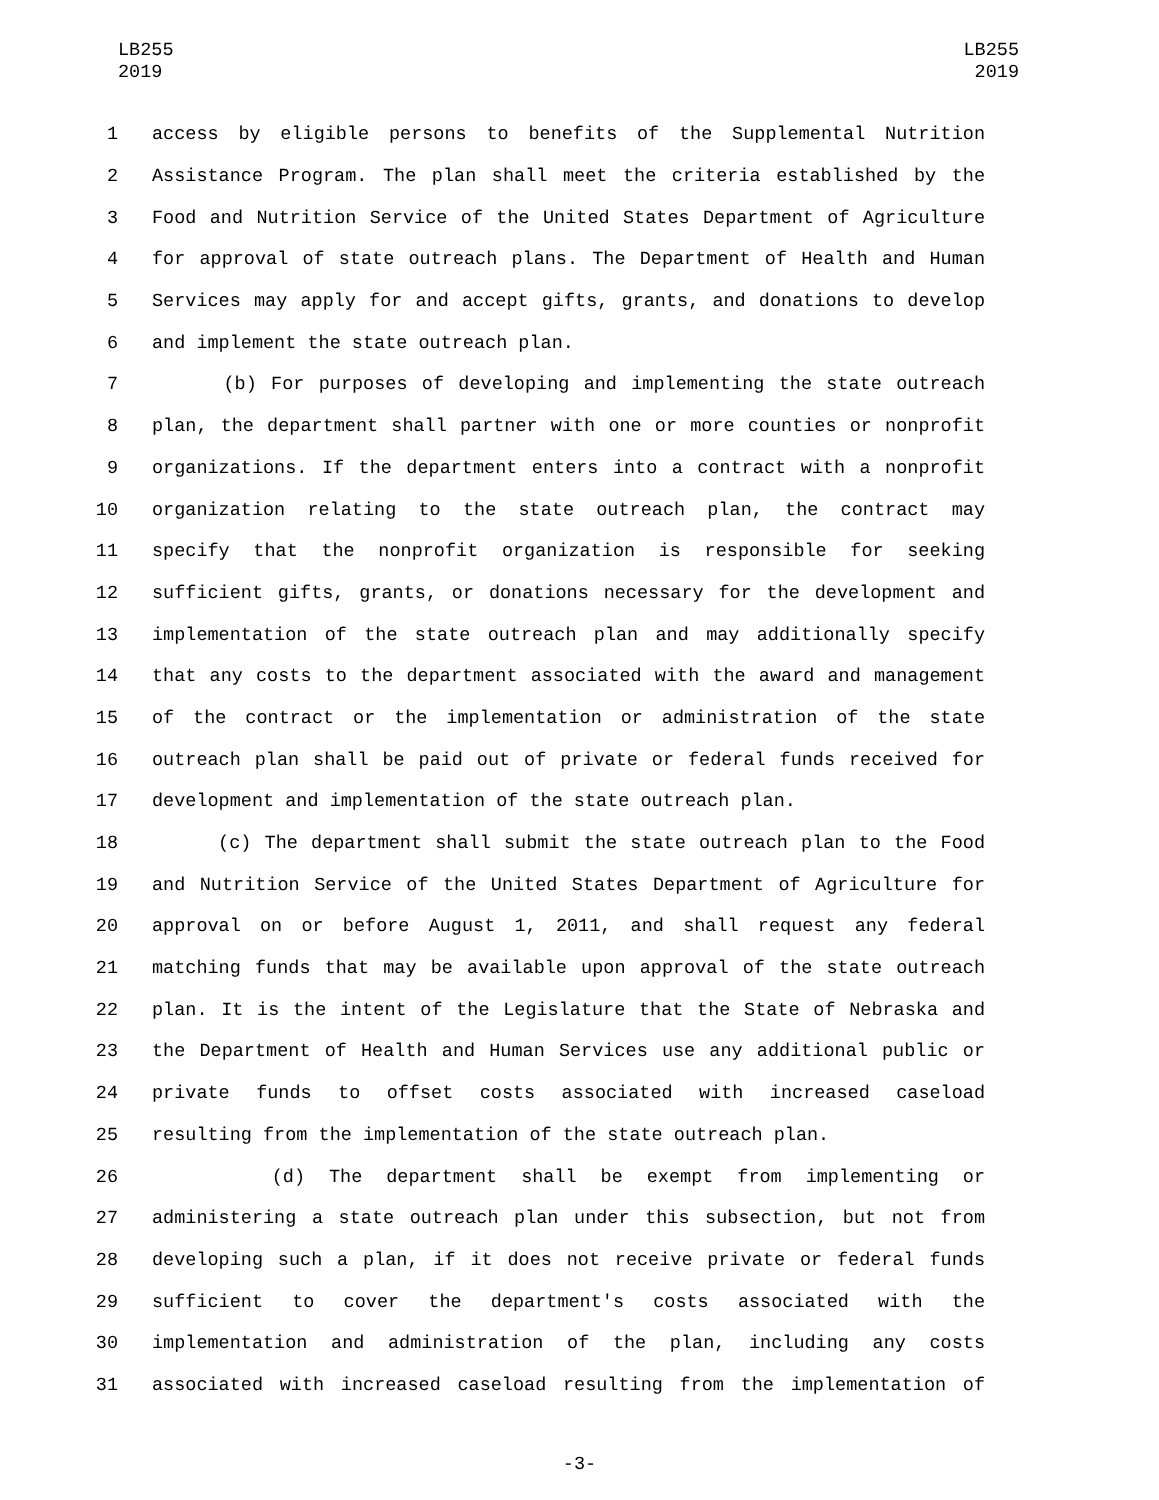LB255
2019
LB255
2019
1 access by eligible persons to benefits of the Supplemental Nutrition
2 Assistance Program. The plan shall meet the criteria established by the
3 Food and Nutrition Service of the United States Department of Agriculture
4 for approval of state outreach plans. The Department of Health and Human
5 Services may apply for and accept gifts, grants, and donations to develop
6 and implement the state outreach plan.
7 (b) For purposes of developing and implementing the state outreach
8 plan, the department shall partner with one or more counties or nonprofit
9 organizations. If the department enters into a contract with a nonprofit
10 organization relating to the state outreach plan, the contract may
11 specify that the nonprofit organization is responsible for seeking
12 sufficient gifts, grants, or donations necessary for the development and
13 implementation of the state outreach plan and may additionally specify
14 that any costs to the department associated with the award and management
15 of the contract or the implementation or administration of the state
16 outreach plan shall be paid out of private or federal funds received for
17 development and implementation of the state outreach plan.
18 (c) The department shall submit the state outreach plan to the Food
19 and Nutrition Service of the United States Department of Agriculture for
20 approval on or before August 1, 2011, and shall request any federal
21 matching funds that may be available upon approval of the state outreach
22 plan. It is the intent of the Legislature that the State of Nebraska and
23 the Department of Health and Human Services use any additional public or
24 private funds to offset costs associated with increased caseload
25 resulting from the implementation of the state outreach plan.
26 (d) The department shall be exempt from implementing or
27 administering a state outreach plan under this subsection, but not from
28 developing such a plan, if it does not receive private or federal funds
29 sufficient to cover the department's costs associated with the
30 implementation and administration of the plan, including any costs
31 associated with increased caseload resulting from the implementation of
-3-